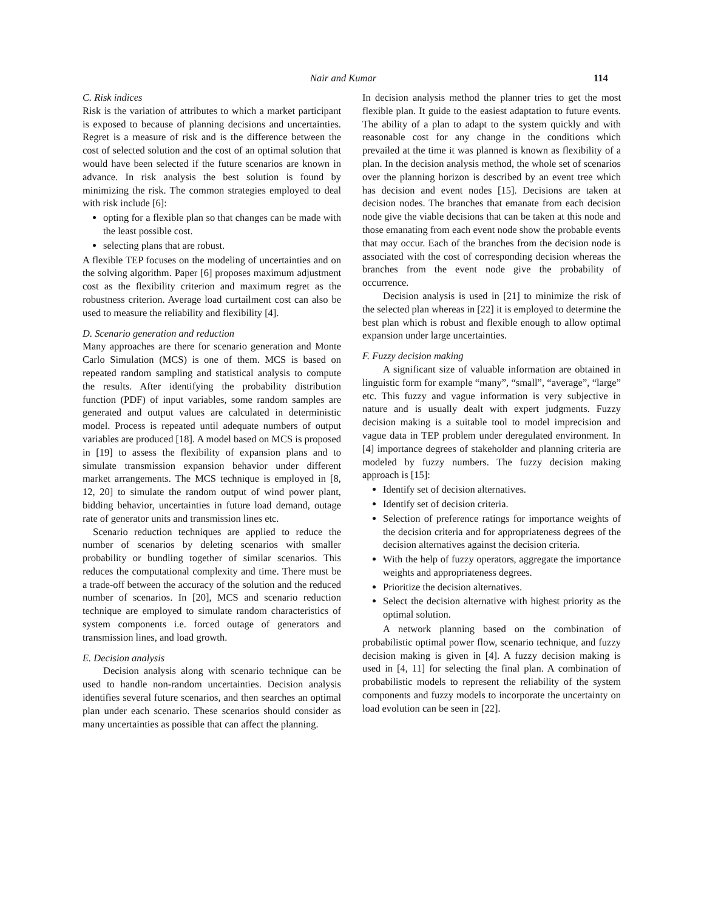Nair and Kumar 114
C. Risk indices
Risk is the variation of attributes to which a market participant is exposed to because of planning decisions and uncertainties. Regret is a measure of risk and is the difference between the cost of selected solution and the cost of an optimal solution that would have been selected if the future scenarios are known in advance. In risk analysis the best solution is found by minimizing the risk. The common strategies employed to deal with risk include [6]:
opting for a flexible plan so that changes can be made with the least possible cost.
selecting plans that are robust.
A flexible TEP focuses on the modeling of uncertainties and on the solving algorithm. Paper [6] proposes maximum adjustment cost as the flexibility criterion and maximum regret as the robustness criterion. Average load curtailment cost can also be used to measure the reliability and flexibility [4].
D. Scenario generation and reduction
Many approaches are there for scenario generation and Monte Carlo Simulation (MCS) is one of them. MCS is based on repeated random sampling and statistical analysis to compute the results. After identifying the probability distribution function (PDF) of input variables, some random samples are generated and output values are calculated in deterministic model. Process is repeated until adequate numbers of output variables are produced [18]. A model based on MCS is proposed in [19] to assess the flexibility of expansion plans and to simulate transmission expansion behavior under different market arrangements. The MCS technique is employed in [8, 12, 20] to simulate the random output of wind power plant, bidding behavior, uncertainties in future load demand, outage rate of generator units and transmission lines etc.
Scenario reduction techniques are applied to reduce the number of scenarios by deleting scenarios with smaller probability or bundling together of similar scenarios. This reduces the computational complexity and time. There must be a trade-off between the accuracy of the solution and the reduced number of scenarios. In [20], MCS and scenario reduction technique are employed to simulate random characteristics of system components i.e. forced outage of generators and transmission lines, and load growth.
E. Decision analysis
Decision analysis along with scenario technique can be used to handle non-random uncertainties. Decision analysis identifies several future scenarios, and then searches an optimal plan under each scenario. These scenarios should consider as many uncertainties as possible that can affect the planning.
In decision analysis method the planner tries to get the most flexible plan. It guide to the easiest adaptation to future events. The ability of a plan to adapt to the system quickly and with reasonable cost for any change in the conditions which prevailed at the time it was planned is known as flexibility of a plan. In the decision analysis method, the whole set of scenarios over the planning horizon is described by an event tree which has decision and event nodes [15]. Decisions are taken at decision nodes. The branches that emanate from each decision node give the viable decisions that can be taken at this node and those emanating from each event node show the probable events that may occur. Each of the branches from the decision node is associated with the cost of corresponding decision whereas the branches from the event node give the probability of occurrence.
Decision analysis is used in [21] to minimize the risk of the selected plan whereas in [22] it is employed to determine the best plan which is robust and flexible enough to allow optimal expansion under large uncertainties.
F. Fuzzy decision making
A significant size of valuable information are obtained in linguistic form for example “many”, “small”, “average”, “large” etc. This fuzzy and vague information is very subjective in nature and is usually dealt with expert judgments. Fuzzy decision making is a suitable tool to model imprecision and vague data in TEP problem under deregulated environment. In [4] importance degrees of stakeholder and planning criteria are modeled by fuzzy numbers. The fuzzy decision making approach is [15]:
Identify set of decision alternatives.
Identify set of decision criteria.
Selection of preference ratings for importance weights of the decision criteria and for appropriateness degrees of the decision alternatives against the decision criteria.
With the help of fuzzy operators, aggregate the importance weights and appropriateness degrees.
Prioritize the decision alternatives.
Select the decision alternative with highest priority as the optimal solution.
A network planning based on the combination of probabilistic optimal power flow, scenario technique, and fuzzy decision making is given in [4]. A fuzzy decision making is used in [4, 11] for selecting the final plan. A combination of probabilistic models to represent the reliability of the system components and fuzzy models to incorporate the uncertainty on load evolution can be seen in [22].